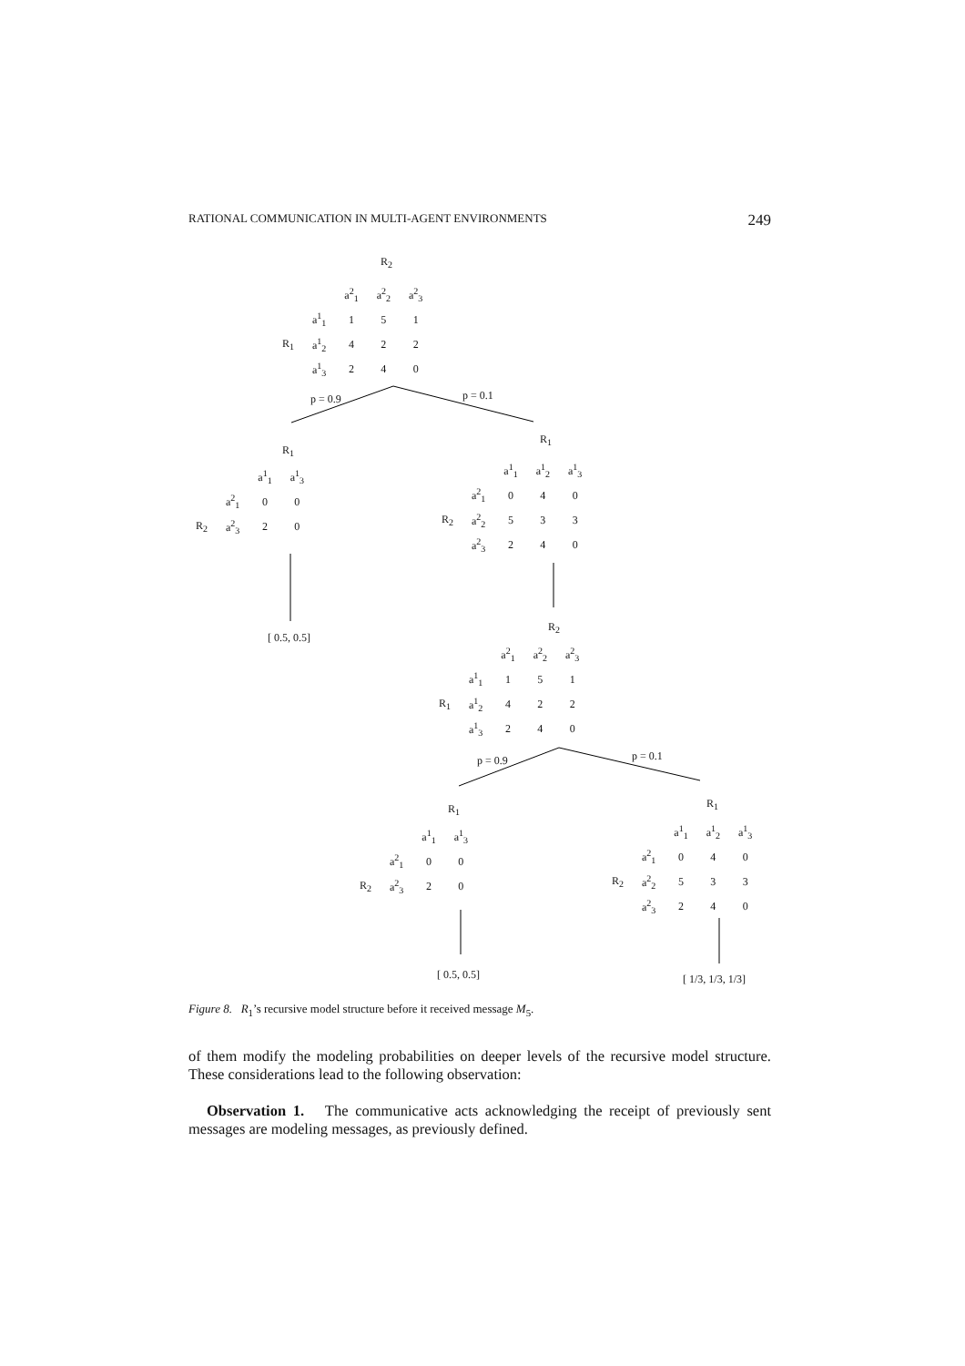RATIONAL COMMUNICATION IN MULTI-AGENT ENVIRONMENTS 249
R<sub>2</sub>
| | | a<sup>2</sup><sub>1</sub> | a<sup>2</sup><sub>2</sub> | a<sup>2</sup><sub>3</sub> |
| --- | --- | --- | --- | --- |
| | a<sup>1</sup><sub>1</sub> | 1 | 5 | 1 |
| R<sub>1</sub> | a<sup>1</sup><sub>2</sub> | 4 | 2 | 2 |
| | a<sup>1</sup><sub>3</sub> | 2 | 4 | 0 |
p = 0.9 p = 0.1
R<sub>1</sub>
| | | a<sup>1</sup><sub>1</sub> | a<sup>1</sup><sub>3</sub> |
| --- | --- | --- | --- |
| | a<sup>2</sup><sub>1</sub> | 0 | 0 |
| R<sub>2</sub> | a<sup>2</sup><sub>3</sub> | 2 | 0 |
[ 0.5, 0.5]
R<sub>1</sub>
| | | a<sup>1</sup><sub>1</sub> | a<sup>1</sup><sub>2</sub> | a<sup>1</sup><sub>3</sub> |
| --- | --- | --- | --- | --- |
| | a<sup>2</sup><sub>1</sub> | 0 | 4 | 0 |
| R<sub>2</sub> | a<sup>2</sup><sub>2</sub> | 5 | 3 | 3 |
| | a<sup>2</sup><sub>3</sub> | 2 | 4 | 0 |
R<sub>2</sub>
| | | a<sup>2</sup><sub>1</sub> | a<sup>2</sup><sub>2</sub> | a<sup>2</sup><sub>3</sub> |
| --- | --- | --- | --- | --- |
| | a<sup>1</sup><sub>1</sub> | 1 | 5 | 1 |
| R<sub>1</sub> | a<sup>1</sup><sub>2</sub> | 4 | 2 | 2 |
| | a<sup>1</sup><sub>3</sub> | 2 | 4 | 0 |
p = 0.9 p = 0.1
R<sub>1</sub>
| | | a<sup>1</sup><sub>1</sub> | a<sup>1</sup><sub>3</sub> |
| --- | --- | --- | --- |
| | a<sup>2</sup><sub>1</sub> | 0 | 0 |
| R<sub>2</sub> | a<sup>2</sup><sub>3</sub> | 2 | 0 |
[ 0.5, 0.5]
R<sub>1</sub>
| | | a<sup>1</sup><sub>1</sub> | a<sup>1</sup><sub>2</sub> | a<sup>1</sup><sub>3</sub> |
| --- | --- | --- | --- | --- |
| | a<sup>2</sup><sub>1</sub> | 0 | 4 | 0 |
| R<sub>2</sub> | a<sup>2</sup><sub>2</sub> | 5 | 3 | 3 |
| | a<sup>2</sup><sub>3</sub> | 2 | 4 | 0 |
[ 1/3, 1/3, 1/3]
Figure 8. R<sub>1</sub>’s recursive model structure before it received message M<sub>5</sub>.
of them modify the modeling probabilities on deeper levels of the recursive model structure. These considerations lead to the following observation:
Observation 1. The communicative acts acknowledging the receipt of previously sent messages are modeling messages, as previously defined.